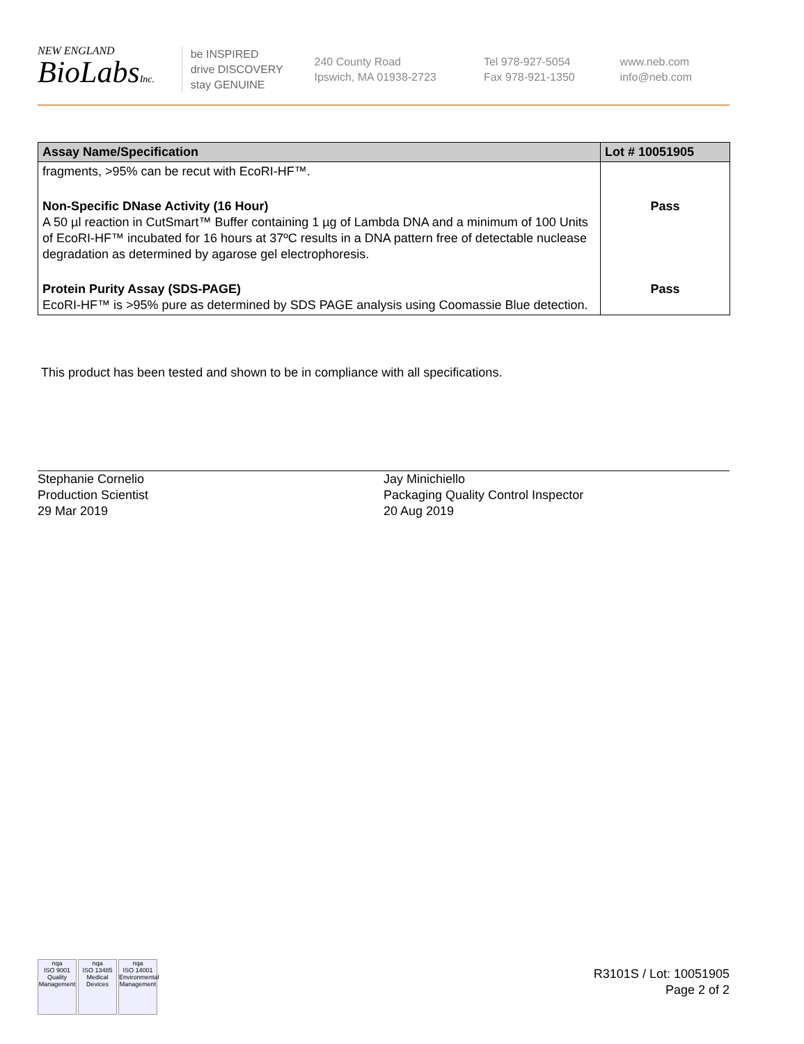NEW ENGLAND
BioLabsInc.
be INSPIRED
drive DISCOVERY
stay GENUINE
240 County Road
Ipswich, MA 01938-2723
Tel 978-927-5054
Fax 978-921-1350
www.neb.com
info@neb.com
| Assay Name/Specification | Lot # 10051905 |
| --- | --- |
| fragments, >95% can be recut with EcoRI-HF™. | |
| Non-Specific DNase Activity (16 Hour) A 50 µl reaction in CutSmart™ Buffer containing 1 µg of Lambda DNA and a minimum of 100 Units of EcoRI-HF™ incubated for 16 hours at 37ºC results in a DNA pattern free of detectable nuclease degradation as determined by agarose gel electrophoresis. | Pass |
| Protein Purity Assay (SDS-PAGE) EcoRI-HF™ is >95% pure as determined by SDS PAGE analysis using Coomassie Blue detection. | Pass |
This product has been tested and shown to be in compliance with all specifications.
Stephanie Cornelio
Production Scientist
29 Mar 2019
Jay Minichiello
Packaging Quality Control Inspector
20 Aug 2019
nqa
ISO 9001
Quality Management nqa
ISO 13485
Medical Devices nqa
ISO 14001
Environmental Management
R3101S / Lot: 10051905
Page 2 of 2